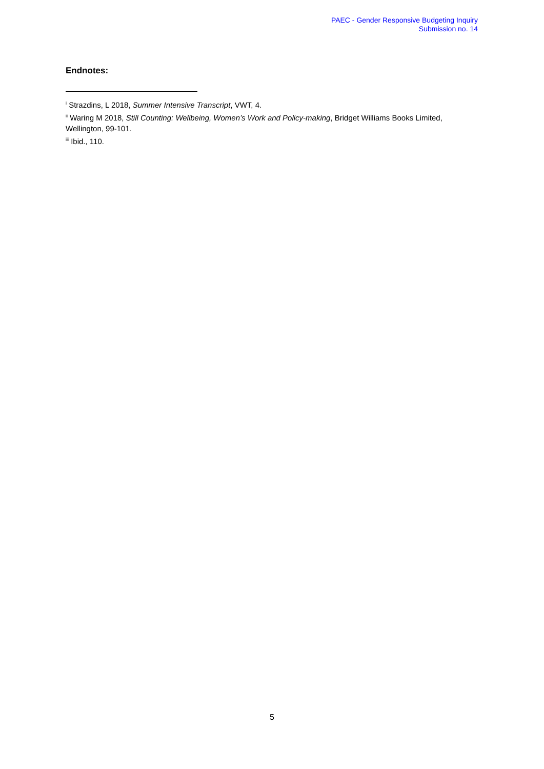PAEC - Gender Responsive Budgeting Inquiry
Submission no. 14
Endnotes:
<sup>i</sup> Strazdins, L 2018, Summer Intensive Transcript, VWT, 4.
<sup>ii</sup> Waring M 2018, Still Counting: Wellbeing, Women’s Work and Policy-making, Bridget Williams Books Limited, Wellington, 99-101.
<sup>iii</sup> Ibid., 110.
5